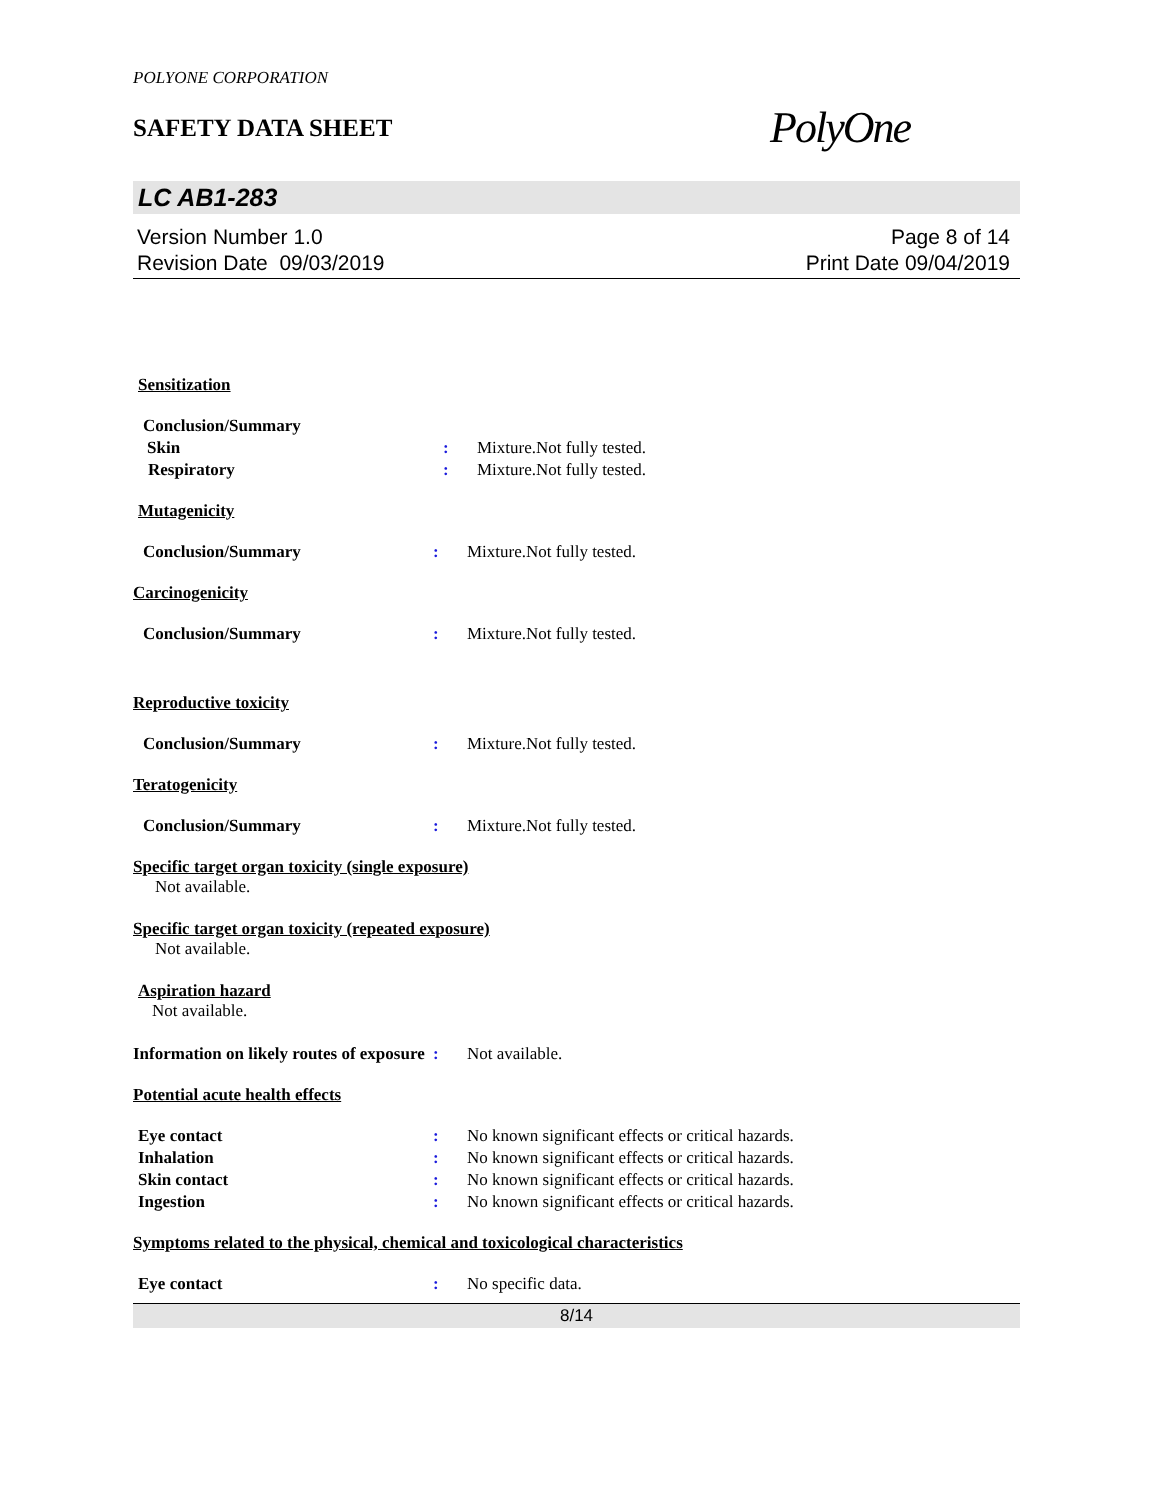POLYONE CORPORATION
SAFETY DATA SHEET
PolyOne
LC AB1-283
Version Number 1.0
Revision Date 09/03/2019
Page 8 of 14
Print Date 09/04/2019
Sensitization
Conclusion/Summary
Skin : Mixture.Not fully tested.
Respiratory : Mixture.Not fully tested.
Mutagenicity
Conclusion/Summary : Mixture.Not fully tested.
Carcinogenicity
Conclusion/Summary : Mixture.Not fully tested.
Reproductive toxicity
Conclusion/Summary : Mixture.Not fully tested.
Teratogenicity
Conclusion/Summary : Mixture.Not fully tested.
Specific target organ toxicity (single exposure)
Not available.
Specific target organ toxicity (repeated exposure)
Not available.
Aspiration hazard
Not available.
Information on likely routes of exposure
: Not available.
Potential acute health effects
Eye contact : No known significant effects or critical hazards.
Inhalation : No known significant effects or critical hazards.
Skin contact : No known significant effects or critical hazards.
Ingestion : No known significant effects or critical hazards.
Symptoms related to the physical, chemical and toxicological characteristics
Eye contact : No specific data.
8/14